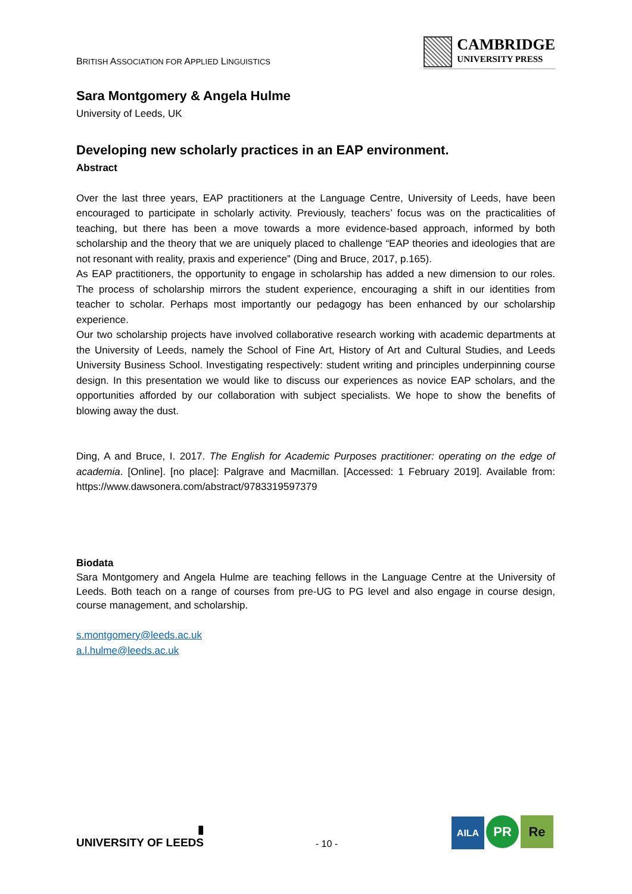BRITISH ASSOCIATION FOR APPLIED LINGUISTICS
CAMBRIDGE
UNIVERSITY PRESS
Sara Montgomery & Angela Hulme
University of Leeds, UK
Developing new scholarly practices in an EAP environment.
Abstract
Over the last three years, EAP practitioners at the Language Centre, University of Leeds, have been encouraged to participate in scholarly activity. Previously, teachers’ focus was on the practicalities of teaching, but there has been a move towards a more evidence-based approach, informed by both scholarship and the theory that we are uniquely placed to challenge “EAP theories and ideologies that are not resonant with reality, praxis and experience” (Ding and Bruce, 2017, p.165).
As EAP practitioners, the opportunity to engage in scholarship has added a new dimension to our roles. The process of scholarship mirrors the student experience, encouraging a shift in our identities from teacher to scholar. Perhaps most importantly our pedagogy has been enhanced by our scholarship experience.
Our two scholarship projects have involved collaborative research working with academic departments at the University of Leeds, namely the School of Fine Art, History of Art and Cultural Studies, and Leeds University Business School. Investigating respectively: student writing and principles underpinning course design. In this presentation we would like to discuss our experiences as novice EAP scholars, and the opportunities afforded by our collaboration with subject specialists. We hope to show the benefits of blowing away the dust.
Ding, A and Bruce, I. 2017. The English for Academic Purposes practitioner: operating on the edge of academia. [Online]. [no place]: Palgrave and Macmillan. [Accessed: 1 February 2019]. Available from: https://www.dawsonera.com/abstract/9783319597379
Biodata
Sara Montgomery and Angela Hulme are teaching fellows in the Language Centre at the University of Leeds. Both teach on a range of courses from pre-UG to PG level and also engage in course design, course management, and scholarship.
s.montgomery@leeds.ac.uk
a.l.hulme@leeds.ac.uk
▮
UNIVERSITY OF LEEDS
- 10 -
AILA PR Re